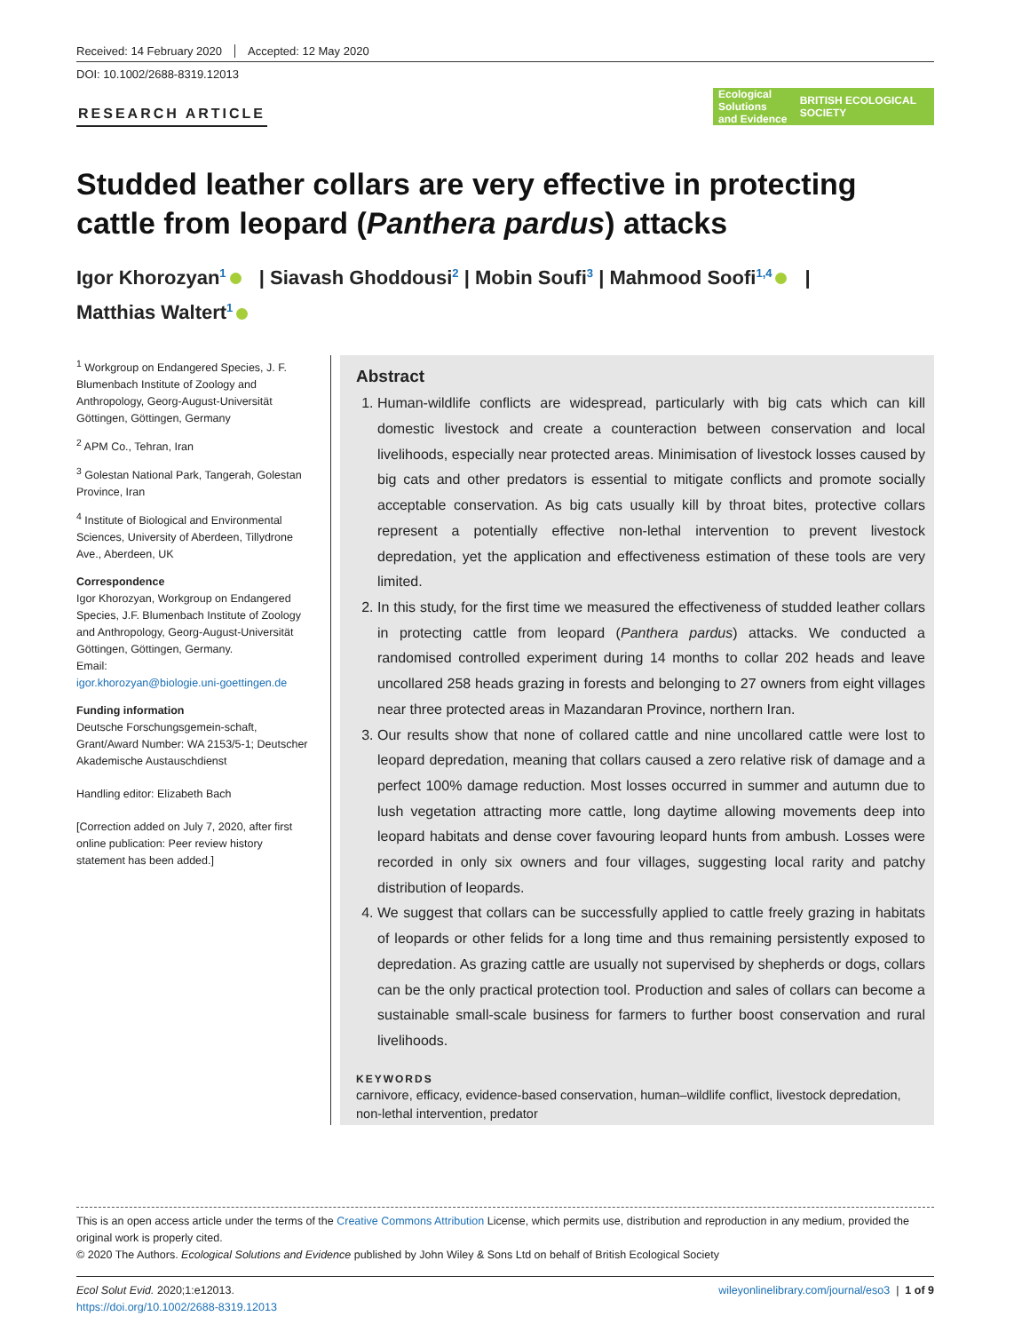Received: 14 February 2020 Accepted: 12 May 2020
DOI: 10.1002/2688-8319.12013
RESEARCH ARTICLE
Ecological Solutions
and Evidence BRITISH ECOLOGICAL SOCIETY
Studded leather collars are very effective in protecting cattle from leopard (Panthera pardus) attacks
Igor Khorozyan<sup>1</sup> | Siavash Ghoddousi<sup>2</sup> | Mobin Soufi<sup>3</sup> | Mahmood Soofi<sup>1,4</sup> |
Matthias Waltert<sup>1</sup>
<sup>1</sup> Workgroup on Endangered Species, J. F. Blumenbach Institute of Zoology and Anthropology, Georg-August-Universität Göttingen, Göttingen, Germany
<sup>2</sup> APM Co., Tehran, Iran
<sup>3</sup> Golestan National Park, Tangerah, Golestan Province, Iran
<sup>4</sup> Institute of Biological and Environmental Sciences, University of Aberdeen, Tillydrone Ave., Aberdeen, UK
Correspondence
Igor Khorozyan, Workgroup on Endangered Species, J.F. Blumenbach Institute of Zoology and Anthropology, Georg-August-Universität Göttingen, Göttingen, Germany.
Email:
igor.khorozyan@biologie.uni-goettingen.de
Funding information
Deutsche Forschungsgemein-schaft, Grant/Award Number: WA 2153/5-1; Deutscher Akademische Austauschdienst
Handling editor: Elizabeth Bach
[Correction added on July 7, 2020, after first online publication: Peer review history statement has been added.]
Abstract
1. Human-wildlife conflicts are widespread, particularly with big cats which can kill domestic livestock and create a counteraction between conservation and local livelihoods, especially near protected areas. Minimisation of livestock losses caused by big cats and other predators is essential to mitigate conflicts and promote socially acceptable conservation. As big cats usually kill by throat bites, protective collars represent a potentially effective non-lethal intervention to prevent livestock depredation, yet the application and effectiveness estimation of these tools are very limited.
2. In this study, for the first time we measured the effectiveness of studded leather collars in protecting cattle from leopard (Panthera pardus) attacks. We conducted a randomised controlled experiment during 14 months to collar 202 heads and leave uncollared 258 heads grazing in forests and belonging to 27 owners from eight villages near three protected areas in Mazandaran Province, northern Iran.
3. Our results show that none of collared cattle and nine uncollared cattle were lost to leopard depredation, meaning that collars caused a zero relative risk of damage and a perfect 100% damage reduction. Most losses occurred in summer and autumn due to lush vegetation attracting more cattle, long daytime allowing movements deep into leopard habitats and dense cover favouring leopard hunts from ambush. Losses were recorded in only six owners and four villages, suggesting local rarity and patchy distribution of leopards.
4. We suggest that collars can be successfully applied to cattle freely grazing in habitats of leopards or other felids for a long time and thus remaining persistently exposed to depredation. As grazing cattle are usually not supervised by shepherds or dogs, collars can be the only practical protection tool. Production and sales of collars can become a sustainable small-scale business for farmers to further boost conservation and rural livelihoods.
KEYWORDS
carnivore, efficacy, evidence-based conservation, human–wildlife conflict, livestock depredation, non-lethal intervention, predator
This is an open access article under the terms of the Creative Commons Attribution License, which permits use, distribution and reproduction in any medium, provided the original work is properly cited.
© 2020 The Authors. Ecological Solutions and Evidence published by John Wiley & Sons Ltd on behalf of British Ecological Society
Ecol Solut Evid. 2020;1:e12013.
https://doi.org/10.1002/2688-8319.12013
wileyonlinelibrary.com/journal/eso3 | 1 of 9